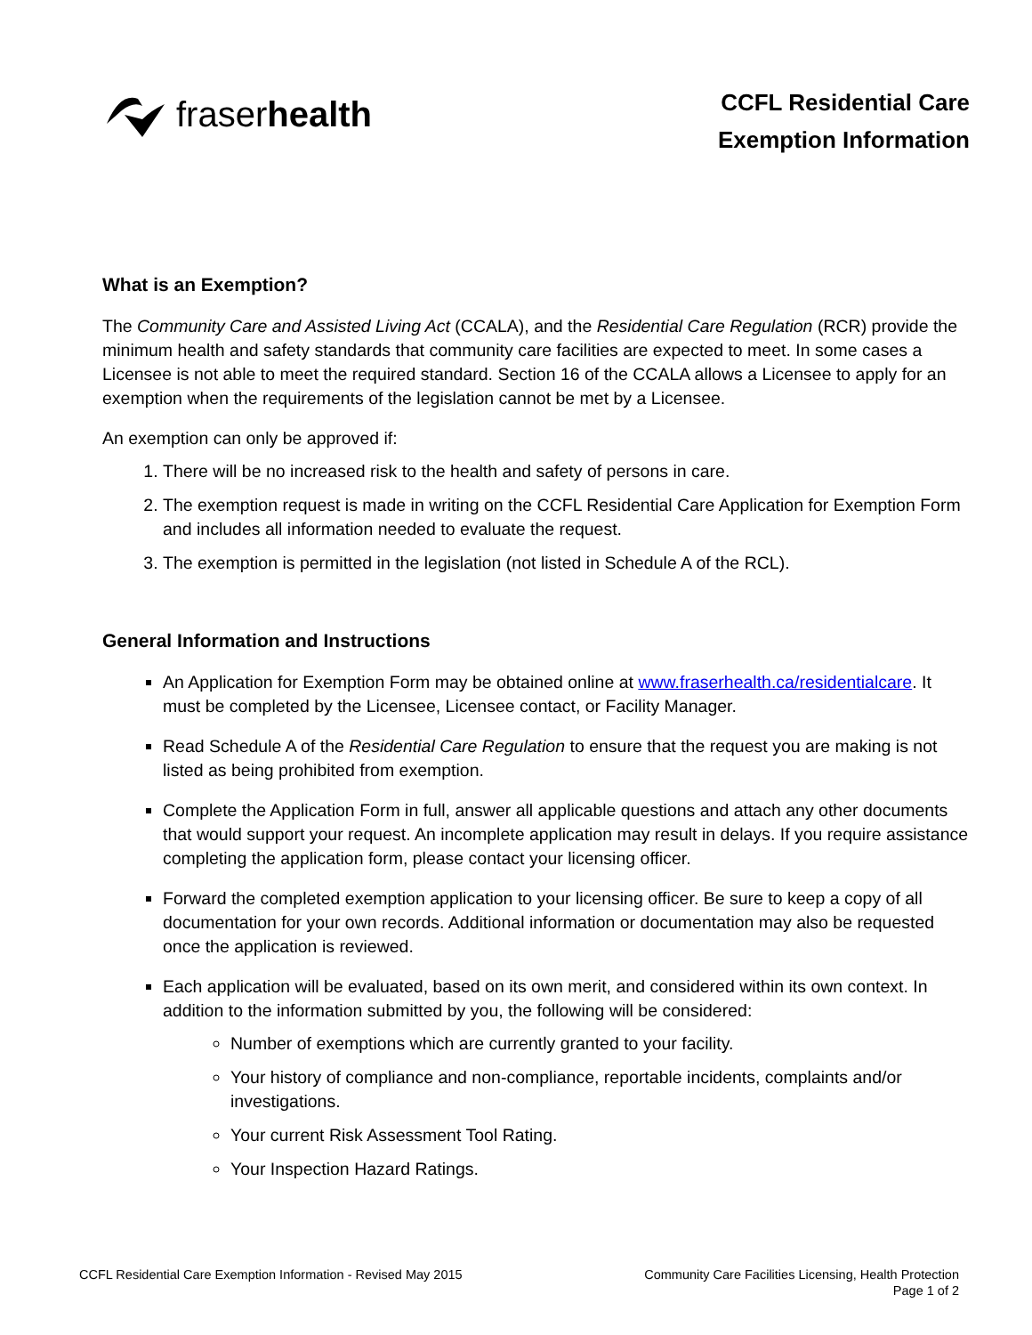fraserhealth
CCFL Residential Care
Exemption Information
What is an Exemption?
The Community Care and Assisted Living Act (CCALA), and the Residential Care Regulation (RCR) provide the minimum health and safety standards that community care facilities are expected to meet. In some cases a Licensee is not able to meet the required standard. Section 16 of the CCALA allows a Licensee to apply for an exemption when the requirements of the legislation cannot be met by a Licensee.
An exemption can only be approved if:
1. There will be no increased risk to the health and safety of persons in care.
2. The exemption request is made in writing on the CCFL Residential Care Application for Exemption Form and includes all information needed to evaluate the request.
3. The exemption is permitted in the legislation (not listed in Schedule A of the RCL).
General Information and Instructions
An Application for Exemption Form may be obtained online at www.fraserhealth.ca/residentialcare. It must be completed by the Licensee, Licensee contact, or Facility Manager.
Read Schedule A of the Residential Care Regulation to ensure that the request you are making is not listed as being prohibited from exemption.
Complete the Application Form in full, answer all applicable questions and attach any other documents that would support your request. An incomplete application may result in delays. If you require assistance completing the application form, please contact your licensing officer.
Forward the completed exemption application to your licensing officer. Be sure to keep a copy of all documentation for your own records. Additional information or documentation may also be requested once the application is reviewed.
Each application will be evaluated, based on its own merit, and considered within its own context. In addition to the information submitted by you, the following will be considered:
Number of exemptions which are currently granted to your facility.
Your history of compliance and non-compliance, reportable incidents, complaints and/or investigations.
Your current Risk Assessment Tool Rating.
Your Inspection Hazard Ratings.
CCFL Residential Care Exemption Information - Revised May 2015
Community Care Facilities Licensing, Health Protection
Page 1 of 2